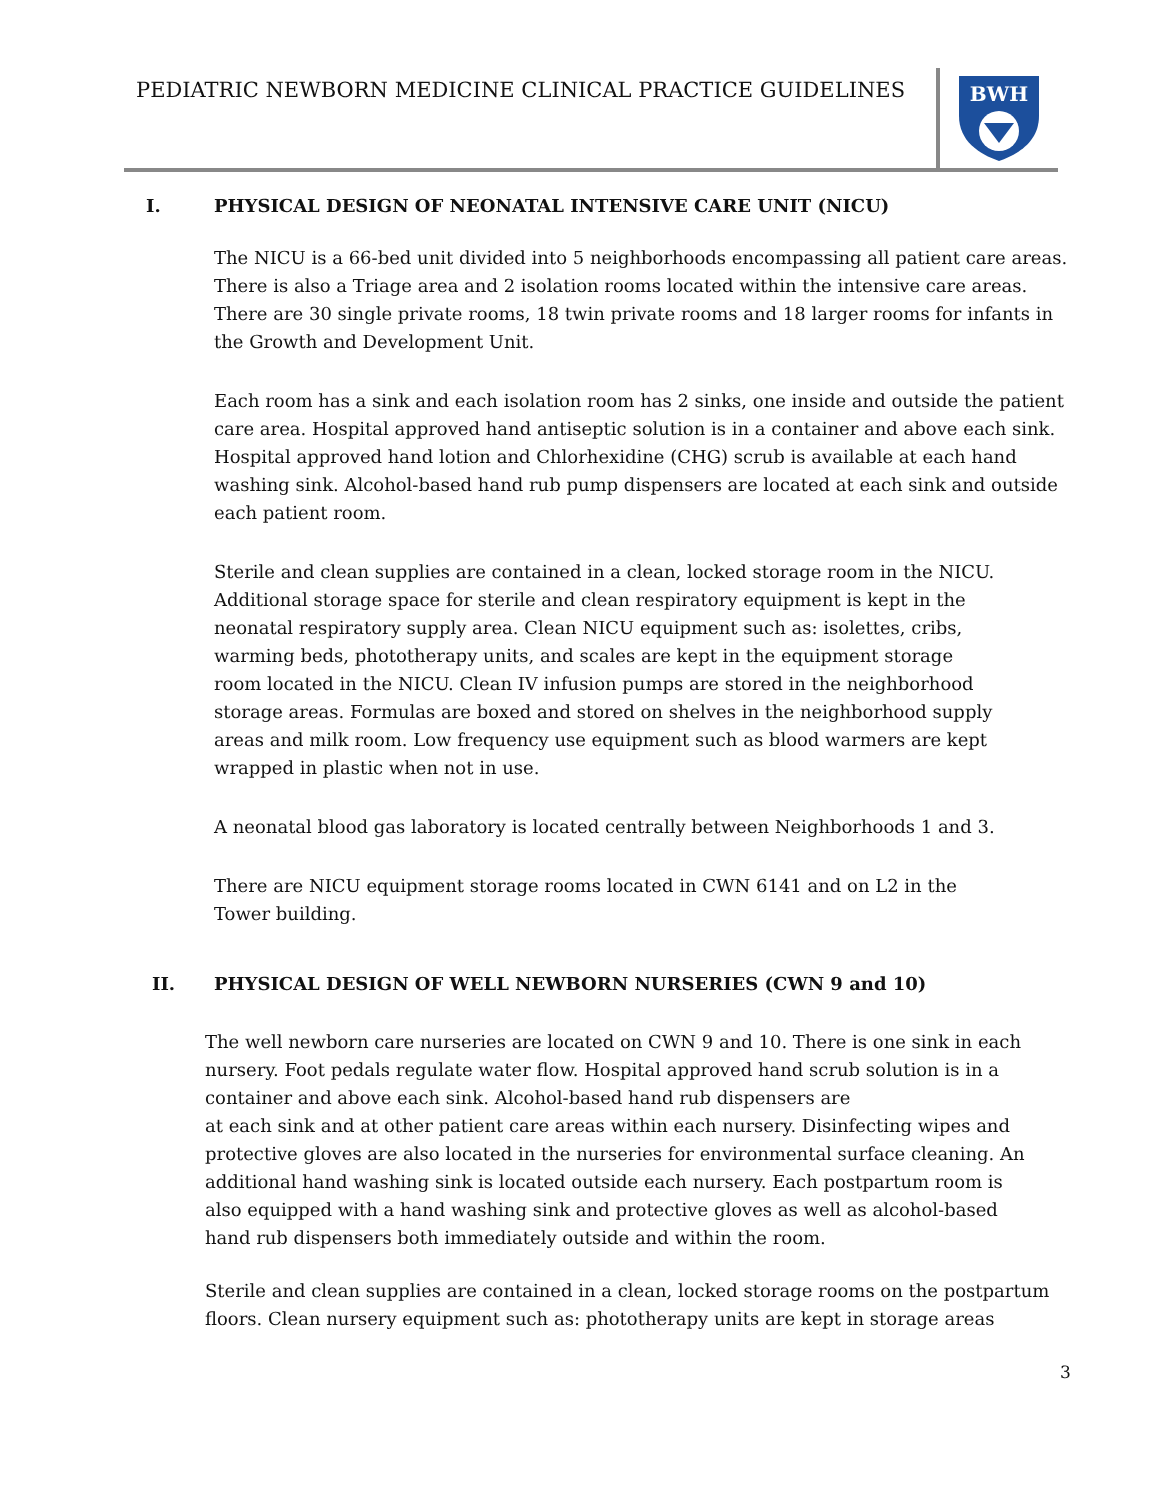PEDIATRIC NEWBORN MEDICINE CLINICAL PRACTICE GUIDELINES
BWH
I. PHYSICAL DESIGN OF NEONATAL INTENSIVE CARE UNIT (NICU)
The NICU is a 66-bed unit divided into 5 neighborhoods encompassing all patient care areas. There is also a Triage area and 2 isolation rooms located within the intensive care areas. There are 30 single private rooms, 18 twin private rooms and 18 larger rooms for infants in the Growth and Development Unit.
Each room has a sink and each isolation room has 2 sinks, one inside and outside the patient care area. Hospital approved hand antiseptic solution is in a container and above each sink. Hospital approved hand lotion and Chlorhexidine (CHG) scrub is available at each hand washing sink. Alcohol-based hand rub pump dispensers are located at each sink and outside each patient room.
Sterile and clean supplies are contained in a clean, locked storage room in the NICU. Additional storage space for sterile and clean respiratory equipment is kept in the neonatal respiratory supply area. Clean NICU equipment such as: isolettes, cribs, warming beds, phototherapy units, and scales are kept in the equipment storage room located in the NICU. Clean IV infusion pumps are stored in the neighborhood storage areas. Formulas are boxed and stored on shelves in the neighborhood supply areas and milk room. Low frequency use equipment such as blood warmers are kept wrapped in plastic when not in use.
A neonatal blood gas laboratory is located centrally between Neighborhoods 1 and 3.
There are NICU equipment storage rooms located in CWN 6141 and on L2 in the Tower building.
II. PHYSICAL DESIGN OF WELL NEWBORN NURSERIES (CWN 9 and 10)
The well newborn care nurseries are located on CWN 9 and 10. There is one sink in each nursery. Foot pedals regulate water flow. Hospital approved hand scrub solution is in a container and above each sink. Alcohol-based hand rub dispensers are
at each sink and at other patient care areas within each nursery. Disinfecting wipes and protective gloves are also located in the nurseries for environmental surface cleaning. An additional hand washing sink is located outside each nursery. Each postpartum room is also equipped with a hand washing sink and protective gloves as well as alcohol-based hand rub dispensers both immediately outside and within the room.
Sterile and clean supplies are contained in a clean, locked storage rooms on the postpartum floors. Clean nursery equipment such as: phototherapy units are kept in storage areas
3